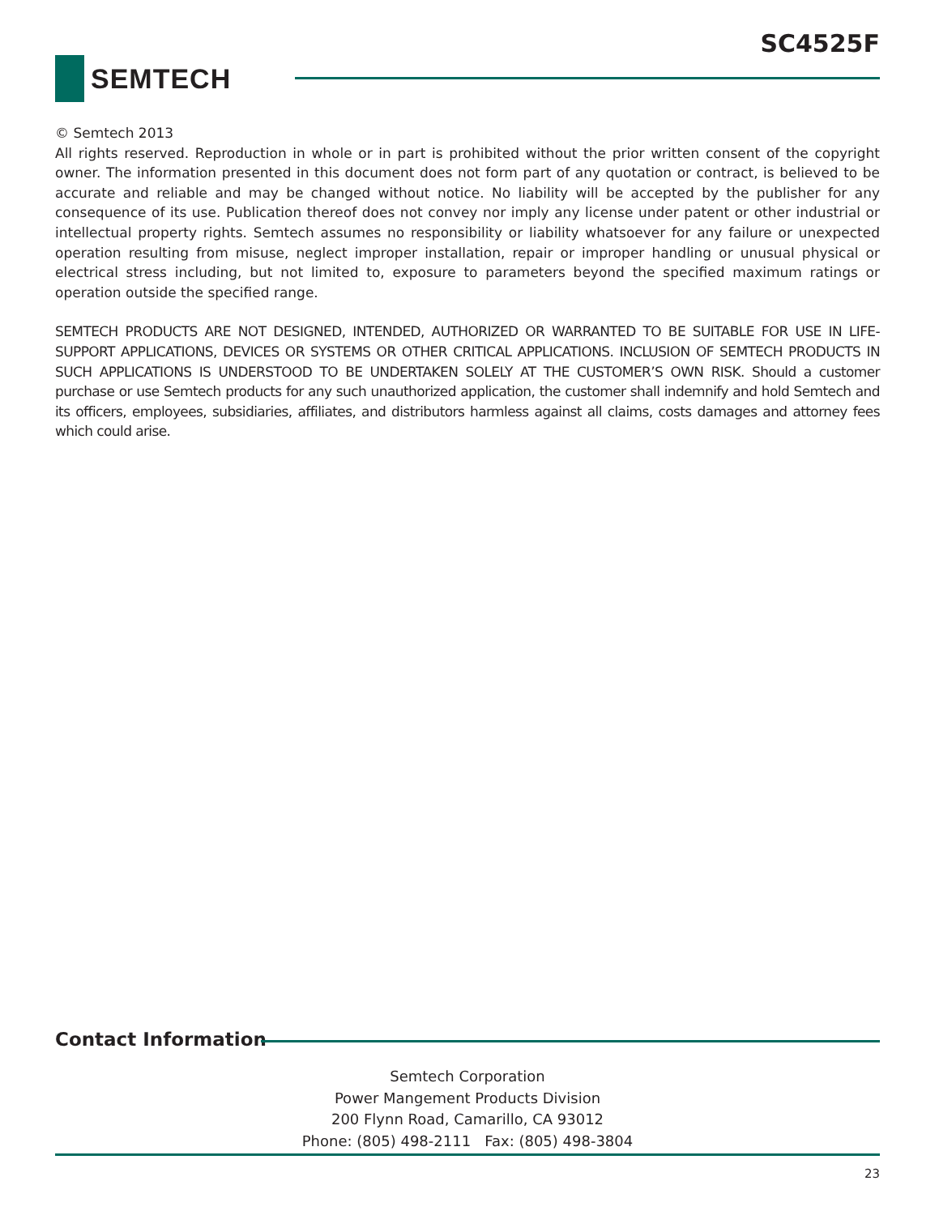SC4525F
SEMTECH
© Semtech 2013
All rights reserved. Reproduction in whole or in part is prohibited without the prior written consent of the copyright owner. The information presented in this document does not form part of any quotation or contract, is believed to be accurate and reliable and may be changed without notice. No liability will be accepted by the publisher for any consequence of its use. Publication thereof does not convey nor imply any license under patent or other industrial or intellectual property rights. Semtech assumes no responsibility or liability whatsoever for any failure or unexpected operation resulting from misuse, neglect improper installation, repair or improper handling or unusual physical or electrical stress including, but not limited to, exposure to parameters beyond the specified maximum ratings or operation outside the specified range.
SEMTECH PRODUCTS ARE NOT DESIGNED, INTENDED, AUTHORIZED OR WARRANTED TO BE SUITABLE FOR USE IN LIFE-SUPPORT APPLICATIONS, DEVICES OR SYSTEMS OR OTHER CRITICAL APPLICATIONS. INCLUSION OF SEMTECH PRODUCTS IN SUCH APPLICATIONS IS UNDERSTOOD TO BE UNDERTAKEN SOLELY AT THE CUSTOMER’S OWN RISK. Should a customer purchase or use Semtech products for any such unauthorized application, the customer shall indemnify and hold Semtech and its officers, employees, subsidiaries, affiliates, and distributors harmless against all claims, costs damages and attorney fees which could arise.
Contact Information
Semtech Corporation
Power Mangement Products Division
200 Flynn Road, Camarillo, CA 93012
Phone: (805) 498-2111 Fax: (805) 498-3804
23